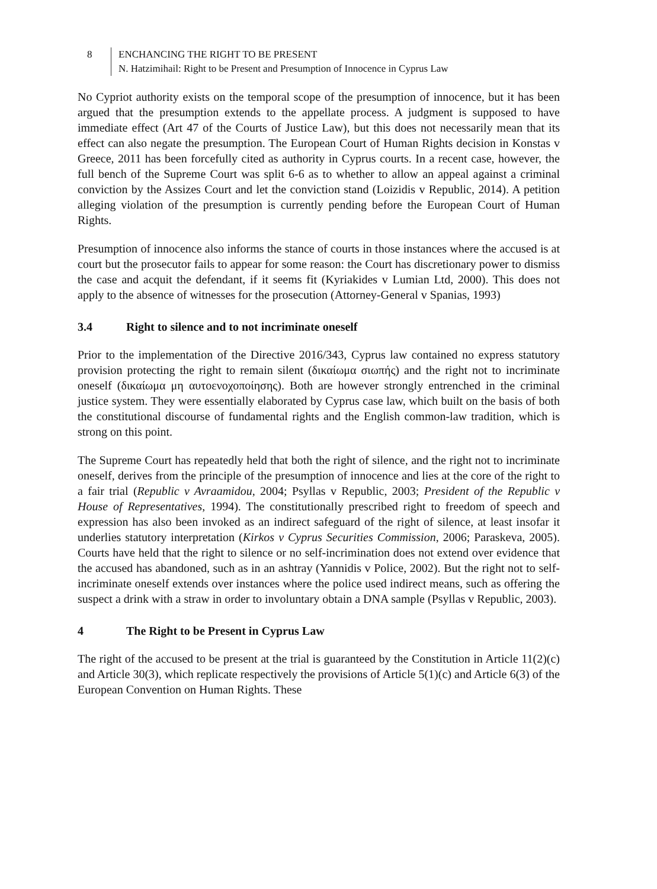8 ENCHANCING THE RIGHT TO BE PRESENT
N. Hatzimihail: Right to be Present and Presumption of Innocence in Cyprus Law
No Cypriot authority exists on the temporal scope of the presumption of innocence, but it has been argued that the presumption extends to the appellate process. A judgment is supposed to have immediate effect (Art 47 of the Courts of Justice Law), but this does not necessarily mean that its effect can also negate the presumption. The European Court of Human Rights decision in Konstas v Greece, 2011 has been forcefully cited as authority in Cyprus courts. In a recent case, however, the full bench of the Supreme Court was split 6-6 as to whether to allow an appeal against a criminal conviction by the Assizes Court and let the conviction stand (Loizidis v Republic, 2014). A petition alleging violation of the presumption is currently pending before the European Court of Human Rights.
Presumption of innocence also informs the stance of courts in those instances where the accused is at court but the prosecutor fails to appear for some reason: the Court has discretionary power to dismiss the case and acquit the defendant, if it seems fit (Kyriakides v Lumian Ltd, 2000). This does not apply to the absence of witnesses for the prosecution (Attorney-General v Spanias, 1993)
3.4 Right to silence and to not incriminate oneself
Prior to the implementation of the Directive 2016/343, Cyprus law contained no express statutory provision protecting the right to remain silent (δικαίωμα σιωπής) and the right not to incriminate oneself (δικαίωμα μη αυτοενοχοποίησης). Both are however strongly entrenched in the criminal justice system. They were essentially elaborated by Cyprus case law, which built on the basis of both the constitutional discourse of fundamental rights and the English common-law tradition, which is strong on this point.
The Supreme Court has repeatedly held that both the right of silence, and the right not to incriminate oneself, derives from the principle of the presumption of innocence and lies at the core of the right to a fair trial (Republic v Avraamidou, 2004; Psyllas v Republic, 2003; President of the Republic v House of Representatives, 1994). The constitutionally prescribed right to freedom of speech and expression has also been invoked as an indirect safeguard of the right of silence, at least insofar it underlies statutory interpretation (Kirkos v Cyprus Securities Commission, 2006; Paraskeva, 2005). Courts have held that the right to silence or no self-incrimination does not extend over evidence that the accused has abandoned, such as in an ashtray (Yannidis v Police, 2002). But the right not to self-incriminate oneself extends over instances where the police used indirect means, such as offering the suspect a drink with a straw in order to involuntary obtain a DNA sample (Psyllas v Republic, 2003).
4 The Right to be Present in Cyprus Law
The right of the accused to be present at the trial is guaranteed by the Constitution in Article 11(2)(c) and Article 30(3), which replicate respectively the provisions of Article 5(1)(c) and Article 6(3) of the European Convention on Human Rights. These